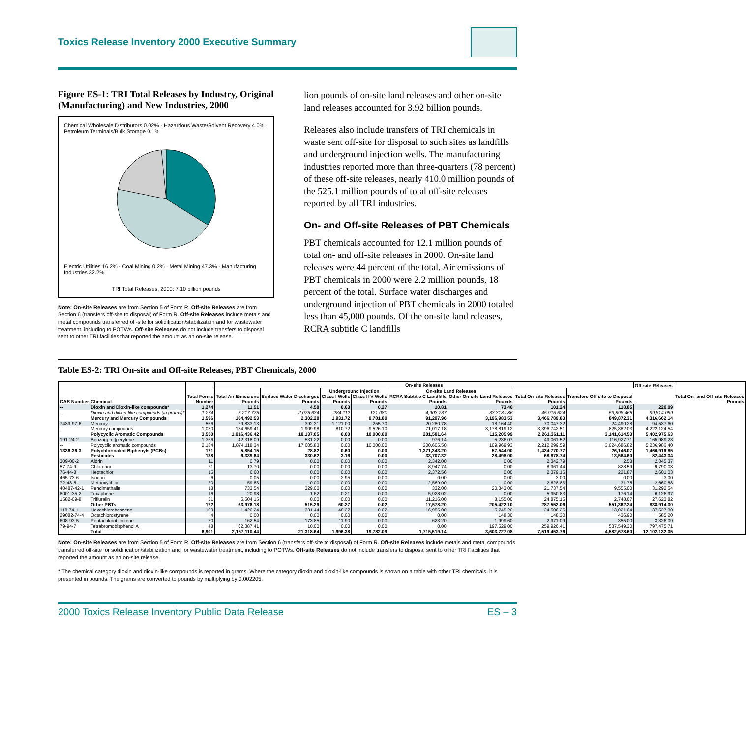Toxics Release Inventory 2000 Executive Summary
Figure ES-1: TRI Total Releases by Industry, Original (Manufacturing) and New Industries, 2000
Chemical Wholesale Distributors 0.02% · Hazardous Waste/Solvent Recovery 4.0% · Petroleum Terminals/Bulk Storage 0.1%
Electric Utilities 16.2% · Coal Mining 0.2% · Metal Mining 47.3% · Manufacturing Industries 32.2%
TRI Total Releases, 2000: 7.10 billion pounds
Note: On-site Releases are from Section 5 of Form R. Off-site Releases are from Section 6 (transfers off-site to disposal) of Form R. Off-site Releases include metals and metal compounds transferred off-site for solidification/stabilization and for wastewater treatment, including to POTWs. Off-site Releases do not include transfers to disposal sent to other TRI facilities that reported the amount as an on-site release.
lion pounds of on-site land releases and other on-site land releases accounted for 3.92 billion pounds.
Releases also include transfers of TRI chemicals in waste sent off-site for disposal to such sites as landfills and underground injection wells. The manufacturing industries reported more than three-quarters (78 percent) of these off-site releases, nearly 410.0 million pounds of the 525.1 million pounds of total off-site releases reported by all TRI industries.
On- and Off-site Releases of PBT Chemicals
PBT chemicals accounted for 12.1 million pounds of total on- and off-site releases in 2000. On-site land releases were 44 percent of the total. Air emissions of PBT chemicals in 2000 were 2.2 million pounds, 18 percent of the total. Surface water discharges and underground injection of PBT chemicals in 2000 totaled less than 45,000 pounds. Of the on-site land releases, RCRA subtitle C landfills
Table ES-2: TRI On-site and Off-site Releases, PBT Chemicals, 2000
| CAS Number | Chemical | Total Forms Number | On-site Releases | | | | | | | | Off-site Releases | Total On- and Off-site Releases Pounds |
| --- | --- | --- | --- | --- | --- | --- | --- | --- | --- | --- | --- | --- |
| | | | Total Air Emissions Pounds | Surface Water Discharges Pounds | Underground Injection | | On-site Land Releases | | Total On-site Releases Pounds | Transfers Off-site to Disposal Pounds | | |
| | | | | | Class I Wells Pounds | Class II-V Wells Pounds | RCRA Subtitle C Landfills Pounds | Other On-site Land Releases Pounds | | | | |
| -- | Dioxin and Dioxin-like compounds* | 1,274 | 11.51 | 4.58 | 0.63 | 0.27 | 10.81 | 73.46 | 101.24 | 118.85 | 220.09 | |
| -- | Dioxin and dioxin-like compounds (in grams)* | 1,274 | 5,217.775 | 2,075.634 | 284.112 | 121.080 | 4,903.737 | 33,313.286 | 45,915.624 | 53,898.465 | 99,814.089 | |
| | Mercury and Mercury Compounds | 1,596 | 164,492.53 | 2,302.28 | 1,931.72 | 9,781.80 | 91,297.96 | 3,196,983.53 | 3,466,789.83 | 849,872.31 | 4,316,662.14 | |
| 7439-97-6 | Mercury | 566 | 29,833.13 | 392.31 | 1,121.00 | 255.70 | 20,280.78 | 18,164.40 | 70,047.32 | 24,490.28 | 94,537.60 | |
| -- | Mercury compounds | 1,030 | 134,659.41 | 1,909.98 | 810.72 | 9,526.10 | 71,017.18 | 3,178,819.12 | 3,396,742.51 | 825,382.03 | 4,222,124.54 | |
| | Polycyclic Aromatic Compounds | 3,550 | 1,916,436.42 | 18,137.05 | 0.00 | 10,000.00 | 201,581.64 | 115,205.99 | 2,261,361.11 | 3,141,614.53 | 5,402,975.63 | |
| 191-24-2 | Benzo(g,h,i)perylene | 1,366 | 42,318.09 | 531.22 | 0.00 | 0.00 | 976.14 | 5,236.07 | 49,061.52 | 116,927.71 | 165,989.23 | |
| -- | Polycyclic aromatic compounds | 2,184 | 1,874,118.34 | 17,605.83 | 0.00 | 10,000.00 | 200,605.50 | 109,969.93 | 2,212,299.59 | 3,024,686.82 | 5,236,986.40 | |
| 1336-36-3 | Polychlorinated Biphenyls (PCBs) | 171 | 5,854.15 | 28.82 | 0.60 | 0.00 | 1,371,343.20 | 57,544.00 | 1,434,770.77 | 26,146.07 | 1,460,916.85 | |
| | Pesticides | 138 | 6,339.64 | 330.62 | 3.16 | 0.00 | 33,707.32 | 28,498.00 | 68,878.74 | 13,564.60 | 82,443.34 | |
| 309-00-2 | Aldrin | 11 | 0.79 | 0.00 | 0.00 | 0.00 | 2,342.00 | 0.00 | 2,342.79 | 2.58 | 2,345.37 | |
| 57-74-9 | Chlordane | 21 | 13.70 | 0.00 | 0.00 | 0.00 | 8,947.74 | 0.00 | 8,961.44 | 828.59 | 9,790.03 | |
| 76-44-8 | Heptachlor | 15 | 6.60 | 0.00 | 0.00 | 0.00 | 2,372.56 | 0.00 | 2,379.16 | 221.87 | 2,601.03 | |
| 465-73-6 | Isodrin | 6 | 0.05 | 0.00 | 2.95 | 0.00 | 0.00 | 0.00 | 3.00 | 0.00 | 3.00 | |
| 72-43-5 | Methoxychlor | 20 | 59.83 | 0.00 | 0.00 | 0.00 | 2,569.00 | 0.00 | 2,628.83 | 31.75 | 2,660.58 | |
| 40487-42-1 | Pendimethalin | 18 | 733.54 | 329.00 | 0.00 | 0.00 | 332.00 | 20,343.00 | 21,737.54 | 9,555.00 | 31,292.54 | |
| 8001-35-2 | Toxaphene | 16 | 20.98 | 1.62 | 0.21 | 0.00 | 5,928.02 | 0.00 | 5,950.83 | 176.14 | 6,126.97 | |
| 1582-09-8 | Trifluralin | 31 | 5,504.15 | 0.00 | 0.00 | 0.00 | 11,216.00 | 8,155.00 | 24,875.15 | 2,748.67 | 27,623.82 | |
| | Other PBTs | 172 | 63,976.18 | 515.29 | 60.27 | 0.02 | 17,578.20 | 205,422.10 | 287,552.06 | 551,362.24 | 838,914.30 | |
| 118-74-1 | Hexachlorobenzene | 100 | 1,426.24 | 331.44 | 48.37 | 0.02 | 16,955.00 | 5,745.20 | 24,506.26 | 13,021.04 | 37,527.30 | |
| 29082-74-4 | Octachlorostyrene | 4 | 0.00 | 0.00 | 0.00 | 0.00 | 0.00 | 148.30 | 148.30 | 436.90 | 585.20 | |
| 608-93-5 | Pentachlorobenzene | 20 | 162.54 | 173.85 | 11.90 | 0.00 | 623.20 | 1,999.60 | 2,971.09 | 355.00 | 3,326.09 | |
| 79-94-7 | Tetrabromobisphenol A | 48 | 62,387.41 | 10.00 | 0.00 | 0.00 | 0.00 | 197,529.00 | 259,926.41 | 537,549.30 | 797,475.71 | |
| | Total | 6,901 | 2,157,110.44 | 21,318.64 | 1,996.38 | 19,782.09 | 1,715,519.14 | 3,603,727.08 | 7,519,453.76 | 4,582,678.60 | 12,102,132.35 | |
Note: On-site Releases are from Section 5 of Form R. Off-site Releases are from Section 6 (transfers off-site to disposal) of Form R. Off-site Releases include metals and metal compounds transferred off-site for solidification/stabilization and for wastewater treatment, including to POTWs. Off-site Releases do not include transfers to disposal sent to other TRI Facilities that reported the amount as an on-site release.
* The chemical category dioxin and dioxin-like compounds is reported in grams. Where the category dioxin and dioxin-like compounds is shown on a table with other TRI chemicals, it is presented in pounds. The grams are converted to pounds by multiplying by 0.002205.
2000 Toxics Release Inventory Public Data Release ES – 3